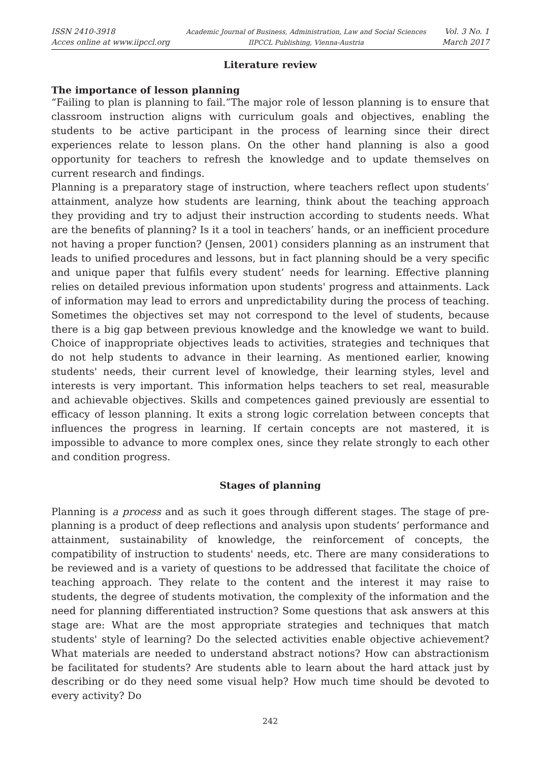ISSN 2410-3918
Acces online at www.iipccl.org
Academic Journal of Business, Administration, Law and Social Sciences
IIPCCL Publishing, Vienna-Austria
Vol. 3 No. 1
March 2017
Literature review
The importance of lesson planning
“Failing to plan is planning to fail.”The major role of lesson planning is to ensure that classroom instruction aligns with curriculum goals and objectives, enabling the students to be active participant in the process of learning since their direct experiences relate to lesson plans. On the other hand planning is also a good opportunity for teachers to refresh the knowledge and to update themselves on current research and findings.
Planning is a preparatory stage of instruction, where teachers reflect upon students’ attainment, analyze how students are learning, think about the teaching approach they providing and try to adjust their instruction according to students needs. What are the benefits of planning? Is it a tool in teachers’ hands, or an inefficient procedure not having a proper function? (Jensen, 2001) considers planning as an instrument that leads to unified procedures and lessons, but in fact planning should be a very specific and unique paper that fulfils every student’ needs for learning. Effective planning relies on detailed previous information upon students' progress and attainments. Lack of information may lead to errors and unpredictability during the process of teaching. Sometimes the objectives set may not correspond to the level of students, because there is a big gap between previous knowledge and the knowledge we want to build. Choice of inappropriate objectives leads to activities, strategies and techniques that do not help students to advance in their learning. As mentioned earlier, knowing students' needs, their current level of knowledge, their learning styles, level and interests is very important. This information helps teachers to set real, measurable and achievable objectives. Skills and competences gained previously are essential to efficacy of lesson planning. It exits a strong logic correlation between concepts that influences the progress in learning. If certain concepts are not mastered, it is impossible to advance to more complex ones, since they relate strongly to each other and condition progress.
Stages of planning
Planning is a process and as such it goes through different stages. The stage of pre-planning is a product of deep reflections and analysis upon students’ performance and attainment, sustainability of knowledge, the reinforcement of concepts, the compatibility of instruction to students' needs, etc. There are many considerations to be reviewed and is a variety of questions to be addressed that facilitate the choice of teaching approach. They relate to the content and the interest it may raise to students, the degree of students motivation, the complexity of the information and the need for planning differentiated instruction? Some questions that ask answers at this stage are: What are the most appropriate strategies and techniques that match students' style of learning? Do the selected activities enable objective achievement? What materials are needed to understand abstract notions? How can abstractionism be facilitated for students? Are students able to learn about the hard attack just by describing or do they need some visual help? How much time should be devoted to every activity? Do
242